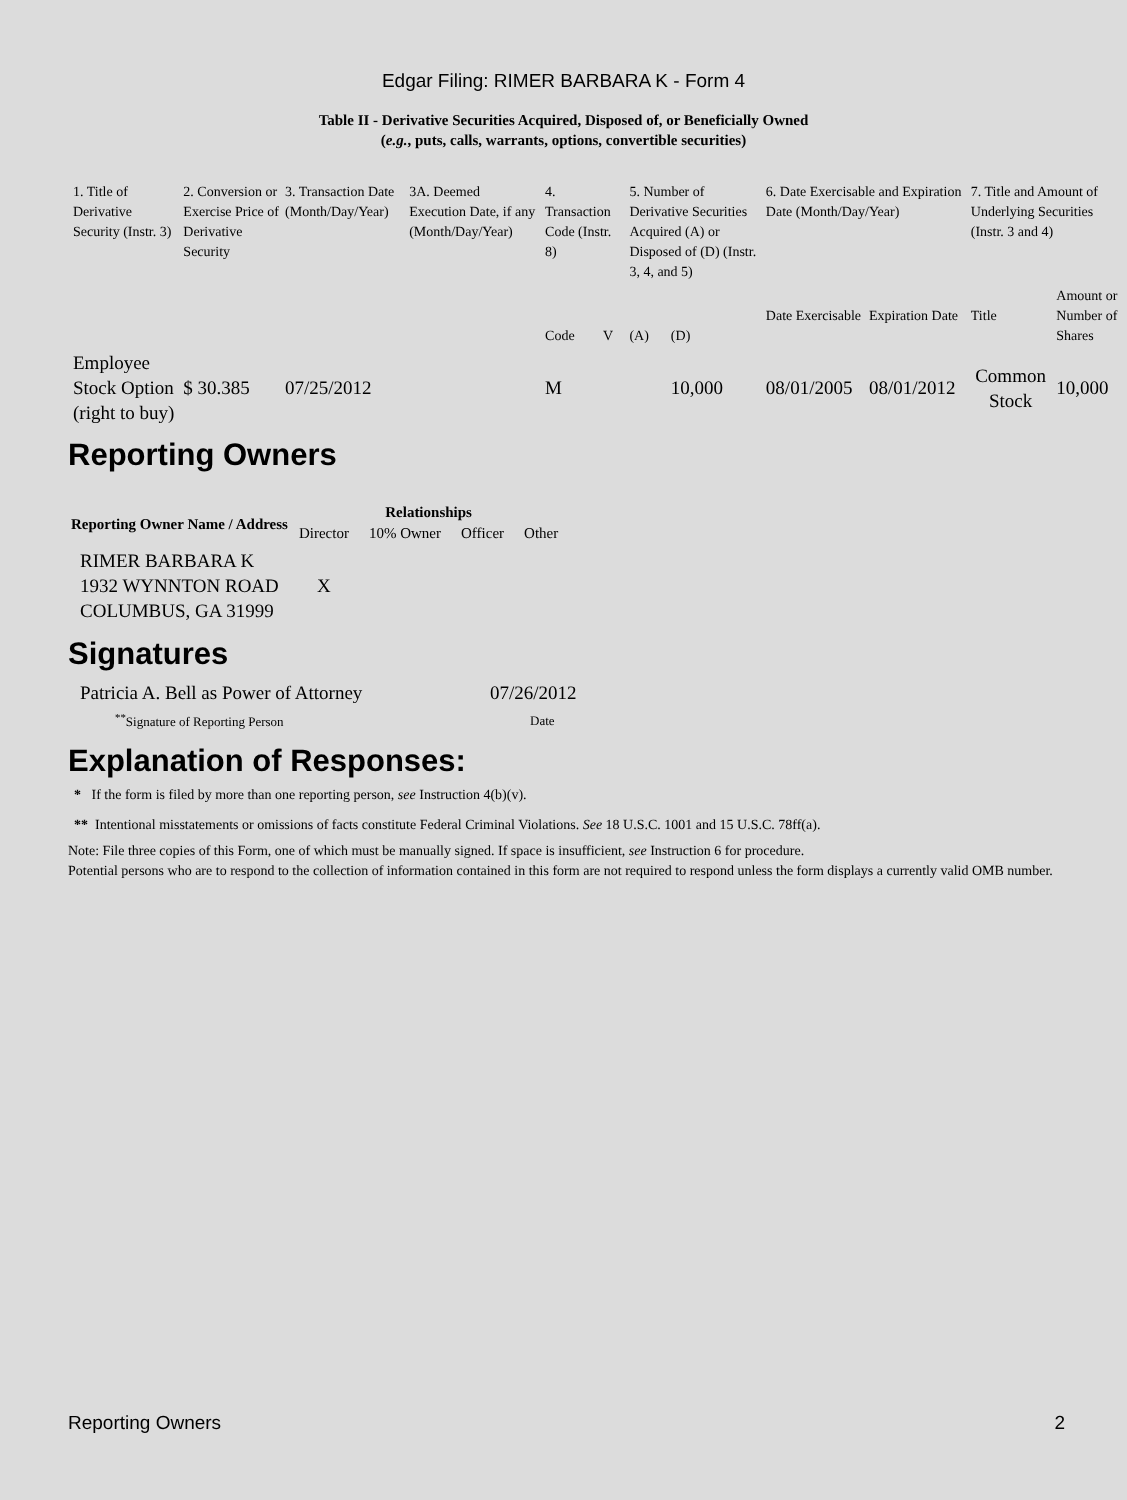Edgar Filing: RIMER BARBARA K - Form 4
Table II - Derivative Securities Acquired, Disposed of, or Beneficially Owned
(e.g., puts, calls, warrants, options, convertible securities)
| 1. Title of Derivative Security (Instr. 3) | 2. Conversion or Exercise Price of Derivative Security | 3. Transaction Date (Month/Day/Year) | 3A. Deemed Execution Date, if any (Month/Day/Year) | 4. Transaction Code (Instr. 8) | | 5. Number of Derivative Securities Acquired (A) or Disposed of (D) (Instr. 3, 4, and 5) | | 6. Date Exercisable and Expiration Date (Month/Day/Year) | | 7. Title and Amount of Underlying Securities (Instr. 3 and 4) | |
| | | | | Code | V | (A) | (D) | Date Exercisable | Expiration Date | Title | Amount or Number of Shares |
| Employee Stock Option (right to buy) | $ 30.385 | 07/25/2012 | | M | | | 10,000 | 08/01/2005 | 08/01/2012 | Common Stock | 10,000 |
Reporting Owners
| Reporting Owner Name / Address | Relationships | | | |
| --- | --- | --- | --- | --- |
| | Director | 10% Owner | Officer | Other |
| RIMER BARBARA K 1932 WYNNTON ROAD COLUMBUS, GA 31999 | X | | | |
Signatures
| Patricia A. Bell as Power of Attorney | 07/26/2012 |
| <sup>**</sup> Signature of Reporting Person | Date |
Explanation of Responses:
* If the form is filed by more than one reporting person, see Instruction 4(b)(v).
** Intentional misstatements or omissions of facts constitute Federal Criminal Violations. See 18 U.S.C. 1001 and 15 U.S.C. 78ff(a).
Note: File three copies of this Form, one of which must be manually signed. If space is insufficient, see Instruction 6 for procedure.
Potential persons who are to respond to the collection of information contained in this form are not required to respond unless the form displays a currently valid OMB number.
Reporting Owners 2